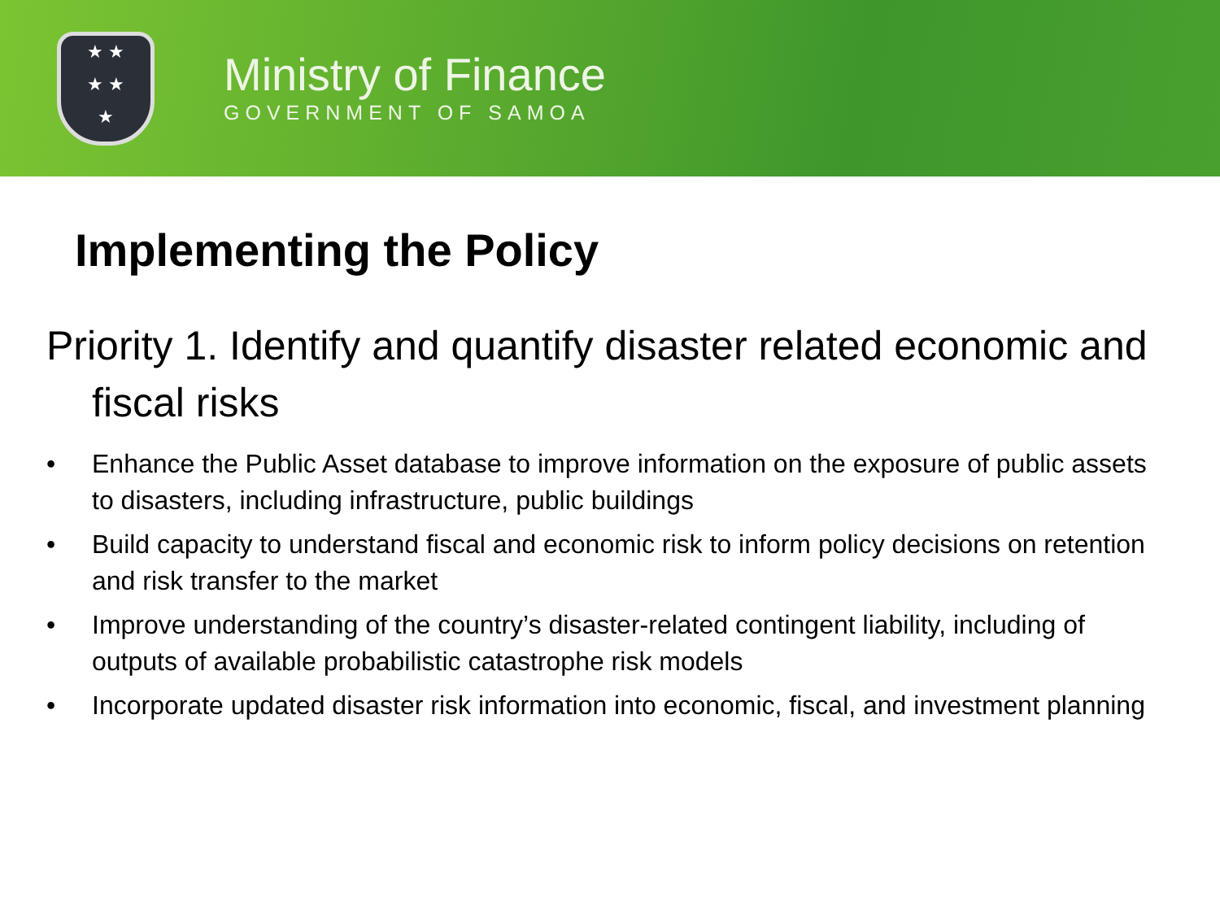★ ★
★ ★
★
Ministry of Finance
GOVERNMENT OF SAMOA
Implementing the Policy
Priority 1. Identify and quantify disaster related economic and fiscal risks
• Enhance the Public Asset database to improve information on the exposure of public assets to disasters, including infrastructure, public buildings
• Build capacity to understand fiscal and economic risk to inform policy decisions on retention and risk transfer to the market
• Improve understanding of the country’s disaster-related contingent liability, including of outputs of available probabilistic catastrophe risk models
• Incorporate updated disaster risk information into economic, fiscal, and investment planning